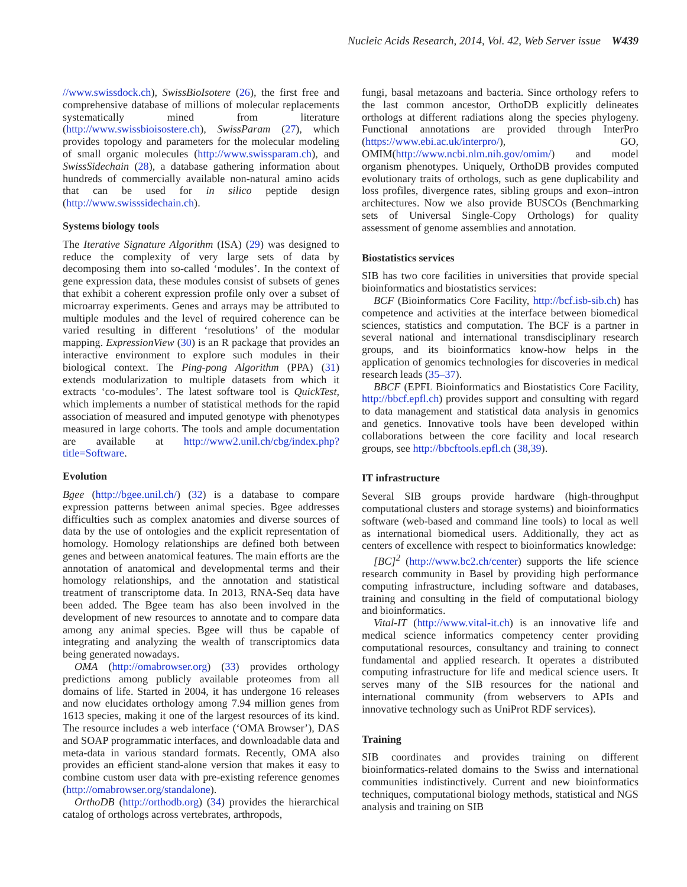Nucleic Acids Research, 2014, Vol. 42, Web Server issue W439
//www.swissdock.ch), SwissBioIsotere (26), the first free and comprehensive database of millions of molecular replacements systematically mined from literature (http://www.swissbioisostere.ch), SwissParam (27), which provides topology and parameters for the molecular modeling of small organic molecules (http://www.swissparam.ch), and SwissSidechain (28), a database gathering information about hundreds of commercially available non-natural amino acids that can be used for in silico peptide design (http://www.swisssidechain.ch).
Systems biology tools
The Iterative Signature Algorithm (ISA) (29) was designed to reduce the complexity of very large sets of data by decomposing them into so-called ‘modules’. In the context of gene expression data, these modules consist of subsets of genes that exhibit a coherent expression profile only over a subset of microarray experiments. Genes and arrays may be attributed to multiple modules and the level of required coherence can be varied resulting in different ‘resolutions’ of the modular mapping. ExpressionView (30) is an R package that provides an interactive environment to explore such modules in their biological context. The Ping-pong Algorithm (PPA) (31) extends modularization to multiple datasets from which it extracts ‘co-modules’. The latest software tool is QuickTest, which implements a number of statistical methods for the rapid association of measured and imputed genotype with phenotypes measured in large cohorts. The tools and ample documentation are available at http://www2.unil.ch/cbg/index.php?title=Software.
Evolution
Bgee (http://bgee.unil.ch/) (32) is a database to compare expression patterns between animal species. Bgee addresses difficulties such as complex anatomies and diverse sources of data by the use of ontologies and the explicit representation of homology. Homology relationships are defined both between genes and between anatomical features. The main efforts are the annotation of anatomical and developmental terms and their homology relationships, and the annotation and statistical treatment of transcriptome data. In 2013, RNA-Seq data have been added. The Bgee team has also been involved in the development of new resources to annotate and to compare data among any animal species. Bgee will thus be capable of integrating and analyzing the wealth of transcriptomics data being generated nowadays.
OMA (http://omabrowser.org) (33) provides orthology predictions among publicly available proteomes from all domains of life. Started in 2004, it has undergone 16 releases and now elucidates orthology among 7.94 million genes from 1613 species, making it one of the largest resources of its kind. The resource includes a web interface (‘OMA Browser’), DAS and SOAP programmatic interfaces, and downloadable data and meta-data in various standard formats. Recently, OMA also provides an efficient stand-alone version that makes it easy to combine custom user data with pre-existing reference genomes (http://omabrowser.org/standalone).
OrthoDB (http://orthodb.org) (34) provides the hierarchical catalog of orthologs across vertebrates, arthropods,
fungi, basal metazoans and bacteria. Since orthology refers to the last common ancestor, OrthoDB explicitly delineates orthologs at different radiations along the species phylogeny. Functional annotations are provided through InterPro (https://www.ebi.ac.uk/interpro/), GO, OMIM(http://www.ncbi.nlm.nih.gov/omim/) and model organism phenotypes. Uniquely, OrthoDB provides computed evolutionary traits of orthologs, such as gene duplicability and loss profiles, divergence rates, sibling groups and exon–intron architectures. Now we also provide BUSCOs (Benchmarking sets of Universal Single-Copy Orthologs) for quality assessment of genome assemblies and annotation.
Biostatistics services
SIB has two core facilities in universities that provide special bioinformatics and biostatistics services:
BCF (Bioinformatics Core Facility, http://bcf.isb-sib.ch) has competence and activities at the interface between biomedical sciences, statistics and computation. The BCF is a partner in several national and international transdisciplinary research groups, and its bioinformatics know-how helps in the application of genomics technologies for discoveries in medical research leads (35–37).
BBCF (EPFL Bioinformatics and Biostatistics Core Facility, http://bbcf.epfl.ch) provides support and consulting with regard to data management and statistical data analysis in genomics and genetics. Innovative tools have been developed within collaborations between the core facility and local research groups, see http://bbcftools.epfl.ch (38,39).
IT infrastructure
Several SIB groups provide hardware (high-throughput computational clusters and storage systems) and bioinformatics software (web-based and command line tools) to local as well as international biomedical users. Additionally, they act as centers of excellence with respect to bioinformatics knowledge:
[BC]<sup>2</sup> (http://www.bc2.ch/center) supports the life science research community in Basel by providing high performance computing infrastructure, including software and databases, training and consulting in the field of computational biology and bioinformatics.
Vital-IT (http://www.vital-it.ch) is an innovative life and medical science informatics competency center providing computational resources, consultancy and training to connect fundamental and applied research. It operates a distributed computing infrastructure for life and medical science users. It serves many of the SIB resources for the national and international community (from webservers to APIs and innovative technology such as UniProt RDF services).
Training
SIB coordinates and provides training on different bioinformatics-related domains to the Swiss and international communities indistinctively. Current and new bioinformatics techniques, computational biology methods, statistical and NGS analysis and training on SIB